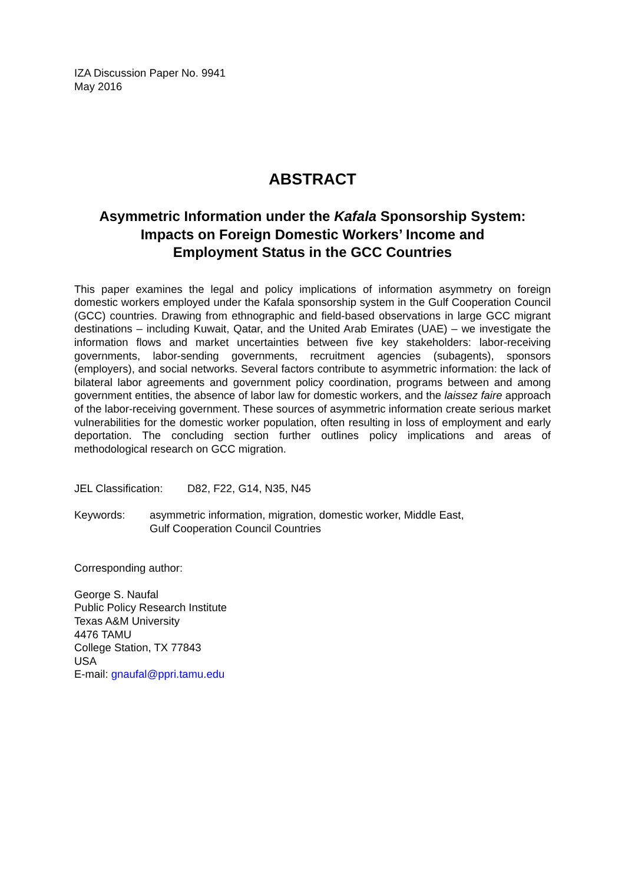IZA Discussion Paper No. 9941
May 2016
ABSTRACT
Asymmetric Information under the Kafala Sponsorship System:
Impacts on Foreign Domestic Workers’ Income and
Employment Status in the GCC Countries
This paper examines the legal and policy implications of information asymmetry on foreign domestic workers employed under the Kafala sponsorship system in the Gulf Cooperation Council (GCC) countries. Drawing from ethnographic and field-based observations in large GCC migrant destinations – including Kuwait, Qatar, and the United Arab Emirates (UAE) – we investigate the information flows and market uncertainties between five key stakeholders: labor-receiving governments, labor-sending governments, recruitment agencies (subagents), sponsors (employers), and social networks. Several factors contribute to asymmetric information: the lack of bilateral labor agreements and government policy coordination, programs between and among government entities, the absence of labor law for domestic workers, and the laissez faire approach of the labor-receiving government. These sources of asymmetric information create serious market vulnerabilities for the domestic worker population, often resulting in loss of employment and early deportation. The concluding section further outlines policy implications and areas of methodological research on GCC migration.
JEL Classification: D82, F22, G14, N35, N45
Keywords: asymmetric information, migration, domestic worker, Middle East,
Gulf Cooperation Council Countries
Corresponding author:
George S. Naufal
Public Policy Research Institute
Texas A&M University
4476 TAMU
College Station, TX 77843
USA
E-mail: gnaufal@ppri.tamu.edu